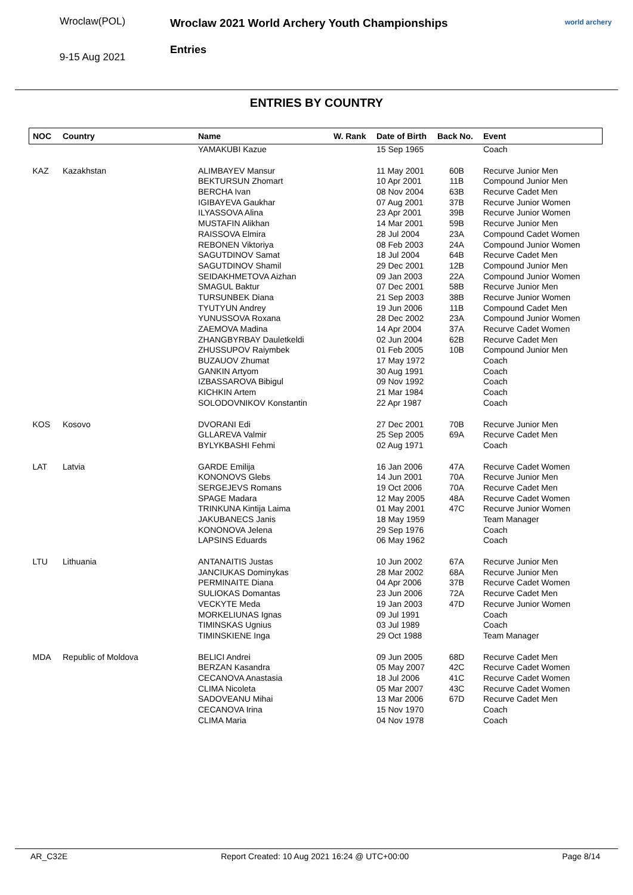Wroclaw(POL)
9-15 Aug 2021
Wroclaw 2021 World Archery Youth Championships
Entries
world archery
ENTRIES BY COUNTRY
| NOC | Country | Name | W. Rank | Date of Birth | Back No. | Event |
| --- | --- | --- | --- | --- | --- | --- |
| | | YAMAKUBI Kazue | | 15 Sep 1965 | | Coach |
| KAZ | Kazakhstan | ALIMBAYEV Mansur | | 11 May 2001 | 60B | Recurve Junior Men |
| | | BEKTURSUN Zhomart | | 10 Apr 2001 | 11B | Compound Junior Men |
| | | BERCHA Ivan | | 08 Nov 2004 | 63B | Recurve Cadet Men |
| | | IGIBAYEVA Gaukhar | | 07 Aug 2001 | 37B | Recurve Junior Women |
| | | ILYASSOVA Alina | | 23 Apr 2001 | 39B | Recurve Junior Women |
| | | MUSTAFIN Alikhan | | 14 Mar 2001 | 59B | Recurve Junior Men |
| | | RAISSOVA Elmira | | 28 Jul 2004 | 23A | Compound Cadet Women |
| | | REBONEN Viktoriya | | 08 Feb 2003 | 24A | Compound Junior Women |
| | | SAGUTDINOV Samat | | 18 Jul 2004 | 64B | Recurve Cadet Men |
| | | SAGUTDINOV Shamil | | 29 Dec 2001 | 12B | Compound Junior Men |
| | | SEIDAKHMETOVA Aizhan | | 09 Jan 2003 | 22A | Compound Junior Women |
| | | SMAGUL Baktur | | 07 Dec 2001 | 58B | Recurve Junior Men |
| | | TURSUNBEK Diana | | 21 Sep 2003 | 38B | Recurve Junior Women |
| | | TYUTYUN Andrey | | 19 Jun 2006 | 11B | Compound Cadet Men |
| | | YUNUSSOVA Roxana | | 28 Dec 2002 | 23A | Compound Junior Women |
| | | ZAEMOVA Madina | | 14 Apr 2004 | 37A | Recurve Cadet Women |
| | | ZHANGBYRBAY Dauletkeldi | | 02 Jun 2004 | 62B | Recurve Cadet Men |
| | | ZHUSSUPOV Raiymbek | | 01 Feb 2005 | 10B | Compound Junior Men |
| | | BUZAUOV Zhumat | | 17 May 1972 | | Coach |
| | | GANKIN Artyom | | 30 Aug 1991 | | Coach |
| | | IZBASSAROVA Bibigul | | 09 Nov 1992 | | Coach |
| | | KICHKIN Artem | | 21 Mar 1984 | | Coach |
| | | SOLODOVNIKOV Konstantin | | 22 Apr 1987 | | Coach |
| KOS | Kosovo | DVORANI Edi | | 27 Dec 2001 | 70B | Recurve Junior Men |
| | | GLLAREVA Valmir | | 25 Sep 2005 | 69A | Recurve Cadet Men |
| | | BYLYKBASHI Fehmi | | 02 Aug 1971 | | Coach |
| LAT | Latvia | GARDE Emilija | | 16 Jan 2006 | 47A | Recurve Cadet Women |
| | | KONONOVS Glebs | | 14 Jun 2001 | 70A | Recurve Junior Men |
| | | SERGEJEVS Romans | | 19 Oct 2006 | 70A | Recurve Cadet Men |
| | | SPAGE Madara | | 12 May 2005 | 48A | Recurve Cadet Women |
| | | TRINKUNA Kintija Laima | | 01 May 2001 | 47C | Recurve Junior Women |
| | | JAKUBANECS Janis | | 18 May 1959 | | Team Manager |
| | | KONONOVA Jelena | | 29 Sep 1976 | | Coach |
| | | LAPSINS Eduards | | 06 May 1962 | | Coach |
| LTU | Lithuania | ANTANAITIS Justas | | 10 Jun 2002 | 67A | Recurve Junior Men |
| | | JANCIUKAS Dominykas | | 28 Mar 2002 | 68A | Recurve Junior Men |
| | | PERMINAITE Diana | | 04 Apr 2006 | 37B | Recurve Cadet Women |
| | | SULIOKAS Domantas | | 23 Jun 2006 | 72A | Recurve Cadet Men |
| | | VECKYTE Meda | | 19 Jan 2003 | 47D | Recurve Junior Women |
| | | MORKELIUNAS Ignas | | 09 Jul 1991 | | Coach |
| | | TIMINSKAS Ugnius | | 03 Jul 1989 | | Coach |
| | | TIMINSKIENE Inga | | 29 Oct 1988 | | Team Manager |
| MDA | Republic of Moldova | BELICI Andrei | | 09 Jun 2005 | 68D | Recurve Cadet Men |
| | | BERZAN Kasandra | | 05 May 2007 | 42C | Recurve Cadet Women |
| | | CECANOVA Anastasia | | 18 Jul 2006 | 41C | Recurve Cadet Women |
| | | CLIMA Nicoleta | | 05 Mar 2007 | 43C | Recurve Cadet Women |
| | | SADOVEANU Mihai | | 13 Mar 2006 | 67D | Recurve Cadet Men |
| | | CECANOVA Irina | | 15 Nov 1970 | | Coach |
| | | CLIMA Maria | | 04 Nov 1978 | | Coach |
AR_C32E Report Created: 10 Aug 2021 16:24 @ UTC+00:00 Page 8/14